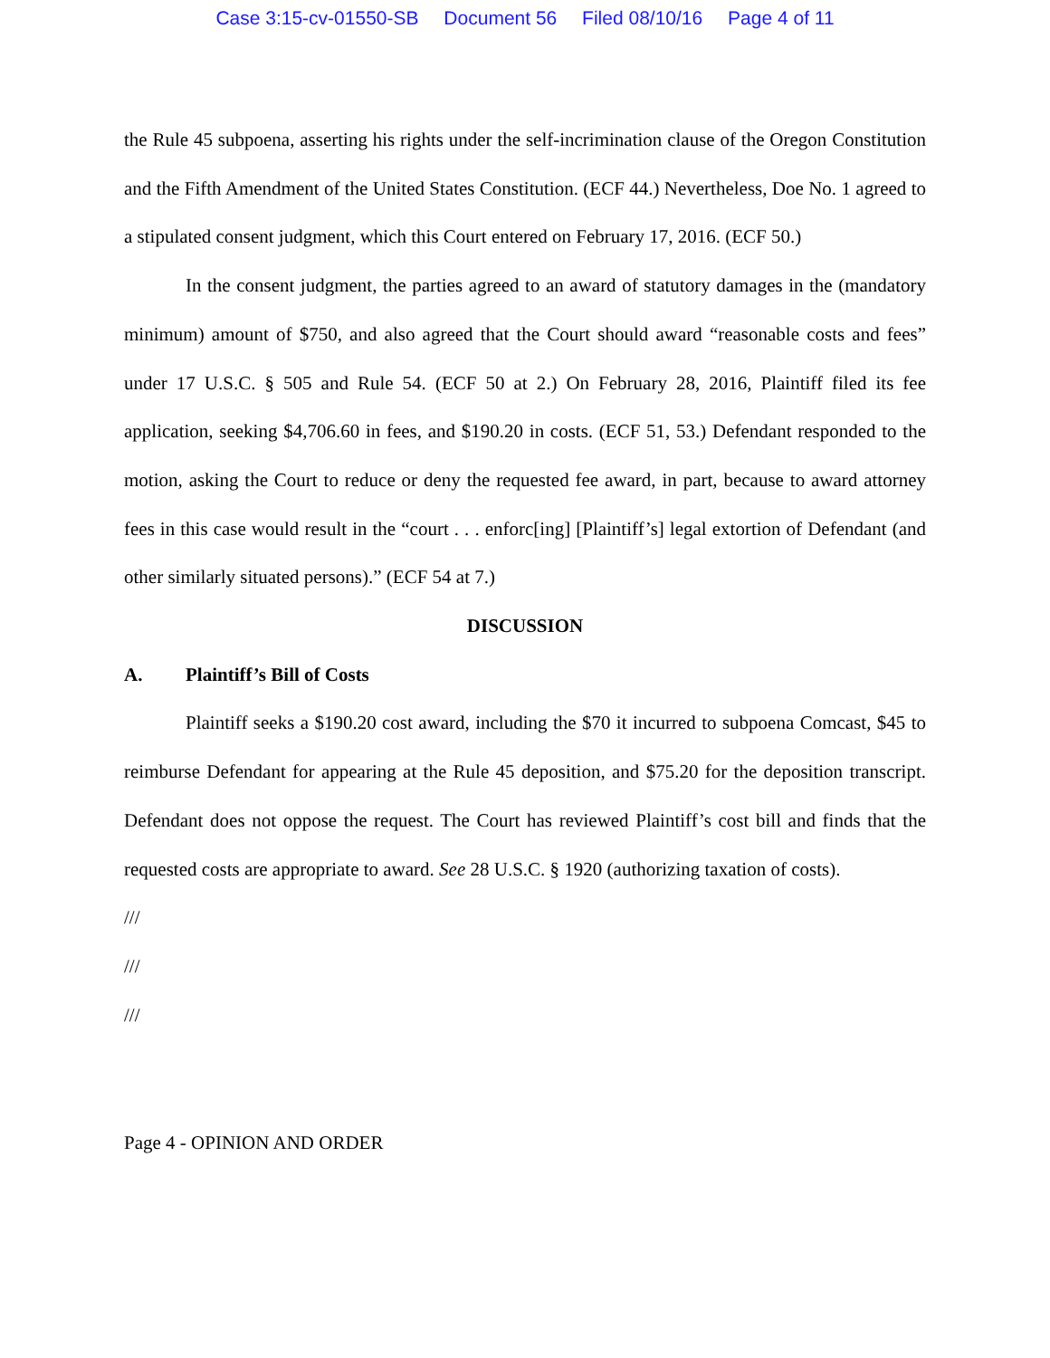Case 3:15-cv-01550-SB Document 56 Filed 08/10/16 Page 4 of 11
the Rule 45 subpoena, asserting his rights under the self-incrimination clause of the Oregon Constitution and the Fifth Amendment of the United States Constitution. (ECF 44.) Nevertheless, Doe No. 1 agreed to a stipulated consent judgment, which this Court entered on February 17, 2016. (ECF 50.)
In the consent judgment, the parties agreed to an award of statutory damages in the (mandatory minimum) amount of $750, and also agreed that the Court should award “reasonable costs and fees” under 17 U.S.C. § 505 and Rule 54. (ECF 50 at 2.) On February 28, 2016, Plaintiff filed its fee application, seeking $4,706.60 in fees, and $190.20 in costs. (ECF 51, 53.) Defendant responded to the motion, asking the Court to reduce or deny the requested fee award, in part, because to award attorney fees in this case would result in the “court . . . enforc[ing] [Plaintiff’s] legal extortion of Defendant (and other similarly situated persons).” (ECF 54 at 7.)
DISCUSSION
A. Plaintiff’s Bill of Costs
Plaintiff seeks a $190.20 cost award, including the $70 it incurred to subpoena Comcast, $45 to reimburse Defendant for appearing at the Rule 45 deposition, and $75.20 for the deposition transcript. Defendant does not oppose the request. The Court has reviewed Plaintiff’s cost bill and finds that the requested costs are appropriate to award. See 28 U.S.C. § 1920 (authorizing taxation of costs).
///
///
///
Page 4 - OPINION AND ORDER